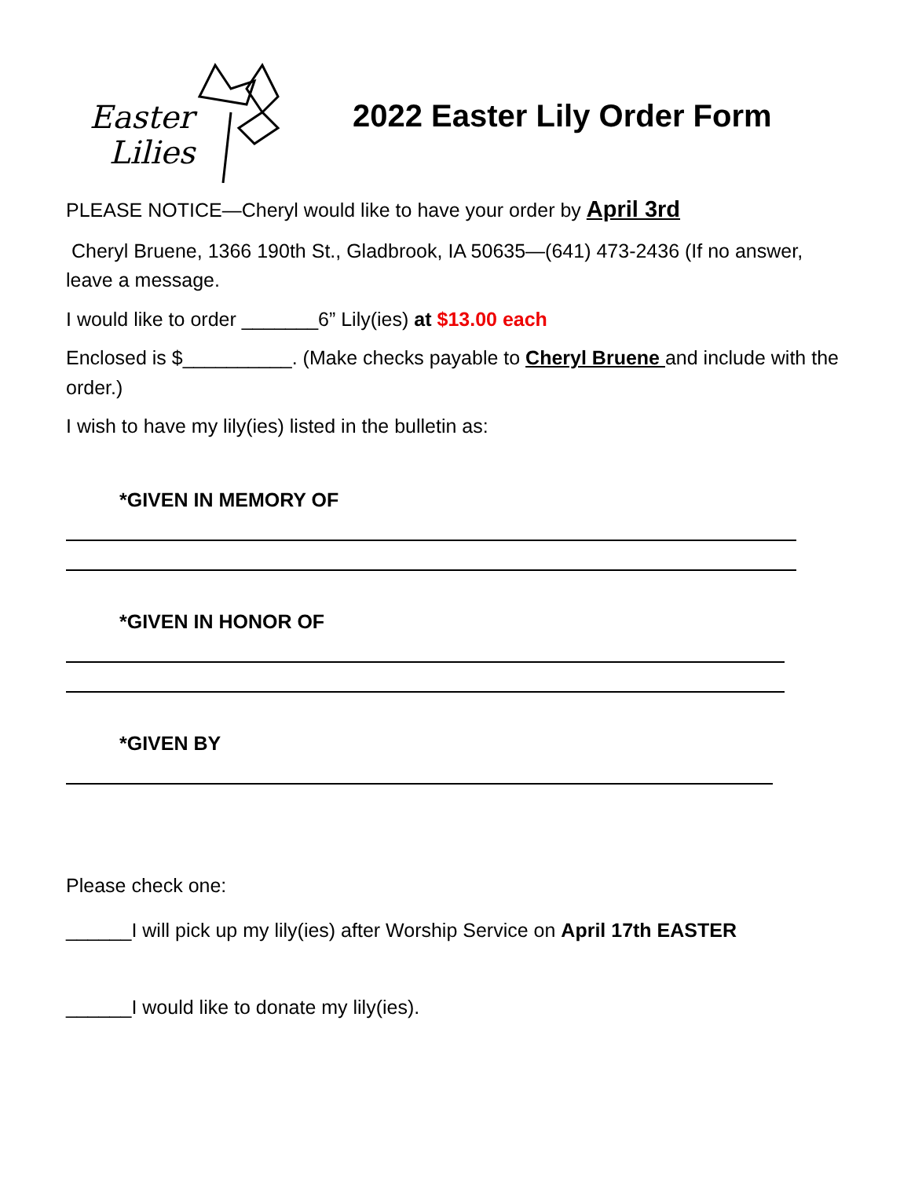Easter
Lilies
2022 Easter Lily Order Form
PLEASE NOTICE—Cheryl would like to have your order by April 3rd
Cheryl Bruene, 1366 190th St., Gladbrook, IA 50635—(641) 473-2436 (If no answer, leave a message.
I would like to order _______6” Lily(ies) at $13.00 each
Enclosed is $__________. (Make checks payable to Cheryl Bruene and include with the order.)
I wish to have my lily(ies) listed in the bulletin as:
*GIVEN IN MEMORY OF
*GIVEN IN HONOR OF
*GIVEN BY
Please check one:
______I will pick up my lily(ies) after Worship Service on April 17th EASTER
______I would like to donate my lily(ies).